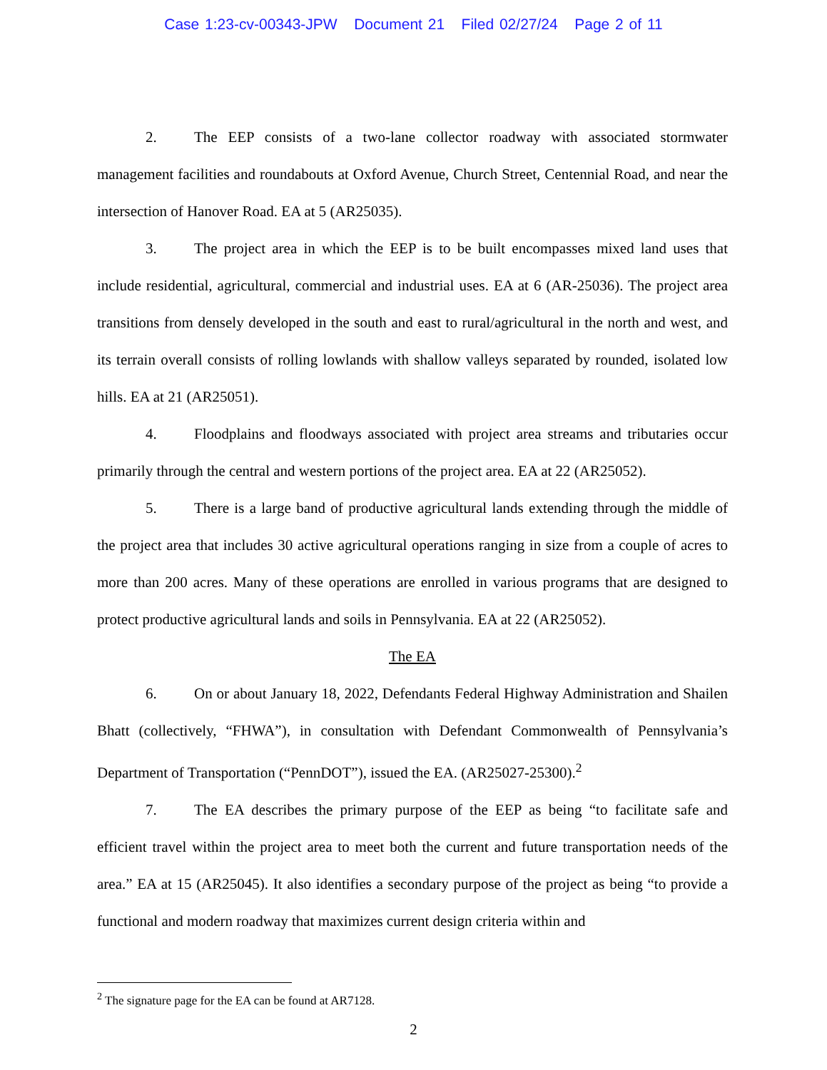Case 1:23-cv-00343-JPW Document 21 Filed 02/27/24 Page 2 of 11
2. The EEP consists of a two-lane collector roadway with associated stormwater management facilities and roundabouts at Oxford Avenue, Church Street, Centennial Road, and near the intersection of Hanover Road. EA at 5 (AR25035).
3. The project area in which the EEP is to be built encompasses mixed land uses that include residential, agricultural, commercial and industrial uses. EA at 6 (AR-25036). The project area transitions from densely developed in the south and east to rural/agricultural in the north and west, and its terrain overall consists of rolling lowlands with shallow valleys separated by rounded, isolated low hills. EA at 21 (AR25051).
4. Floodplains and floodways associated with project area streams and tributaries occur primarily through the central and western portions of the project area. EA at 22 (AR25052).
5. There is a large band of productive agricultural lands extending through the middle of the project area that includes 30 active agricultural operations ranging in size from a couple of acres to more than 200 acres. Many of these operations are enrolled in various programs that are designed to protect productive agricultural lands and soils in Pennsylvania. EA at 22 (AR25052).
The EA
6. On or about January 18, 2022, Defendants Federal Highway Administration and Shailen Bhatt (collectively, “FHWA”), in consultation with Defendant Commonwealth of Pennsylvania’s Department of Transportation (“PennDOT”), issued the EA. (AR25027-25300).<sup>2</sup>
7. The EA describes the primary purpose of the EEP as being “to facilitate safe and efficient travel within the project area to meet both the current and future transportation needs of the area.” EA at 15 (AR25045). It also identifies a secondary purpose of the project as being “to provide a functional and modern roadway that maximizes current design criteria within and
<sup>2</sup> The signature page for the EA can be found at AR7128.
2